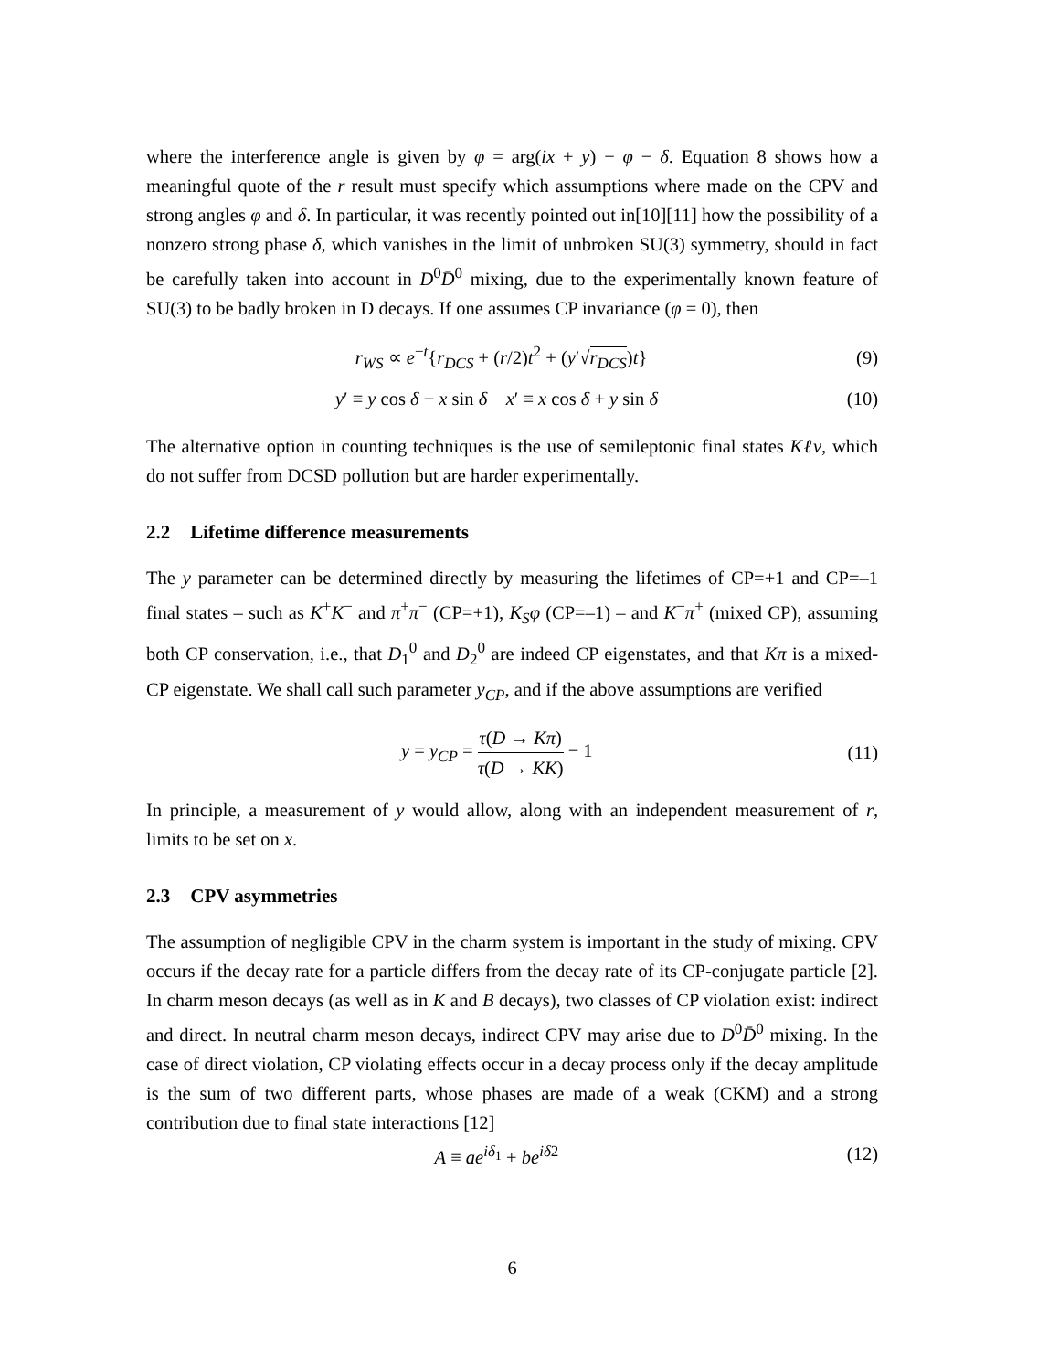where the interference angle is given by φ = arg(ix + y) − φ − δ. Equation 8 shows how a meaningful quote of the r result must specify which assumptions where made on the CPV and strong angles φ and δ. In particular, it was recently pointed out in[10][11] how the possibility of a nonzero strong phase δ, which vanishes in the limit of unbroken SU(3) symmetry, should in fact be carefully taken into account in D<sup>0</sup>D̄<sup>0</sup> mixing, due to the experimentally known feature of SU(3) to be badly broken in D decays. If one assumes CP invariance (φ = 0), then
r<sub>WS</sub> ∝ e<sup>−t</sup>{r<sub>DCS</sub> + (r/2)t<sup>2</sup> + (y′√r<sub>DCS</sub>)t} (9)
y′ ≡ y cos δ − x sin δ x′ ≡ x cos δ + y sin δ (10)
The alternative option in counting techniques is the use of semileptonic final states Kℓν, which do not suffer from DCSD pollution but are harder experimentally.
2.2 Lifetime difference measurements
The y parameter can be determined directly by measuring the lifetimes of CP=+1 and CP=–1 final states – such as K<sup>+</sup>K<sup>−</sup> and π<sup>+</sup>π<sup>−</sup> (CP=+1), K<sub>S</sub>φ (CP=–1) – and K<sup>−</sup>π<sup>+</sup> (mixed CP), assuming both CP conservation, i.e., that D<sub>1</sub><sup>0</sup> and D<sub>2</sub><sup>0</sup> are indeed CP eigenstates, and that Kπ is a mixed-CP eigenstate. We shall call such parameter y<sub>CP</sub>, and if the above assumptions are verified
y = y<sub>CP</sub> = τ(D → Kπ) τ(D → KK) − 1 (11)
In principle, a measurement of y would allow, along with an independent measurement of r, limits to be set on x.
2.3 CPV asymmetries
The assumption of negligible CPV in the charm system is important in the study of mixing. CPV occurs if the decay rate for a particle differs from the decay rate of its CP-conjugate particle [2]. In charm meson decays (as well as in K and B decays), two classes of CP violation exist: indirect and direct. In neutral charm meson decays, indirect CPV may arise due to D<sup>0</sup>D̄<sup>0</sup> mixing. In the case of direct violation, CP violating effects occur in a decay process only if the decay amplitude is the sum of two different parts, whose phases are made of a weak (CKM) and a strong contribution due to final state interactions [12]
A ≡ ae<sup>iδ<sub>1</sub></sup> + be<sup>iδ2</sup> (12)
6